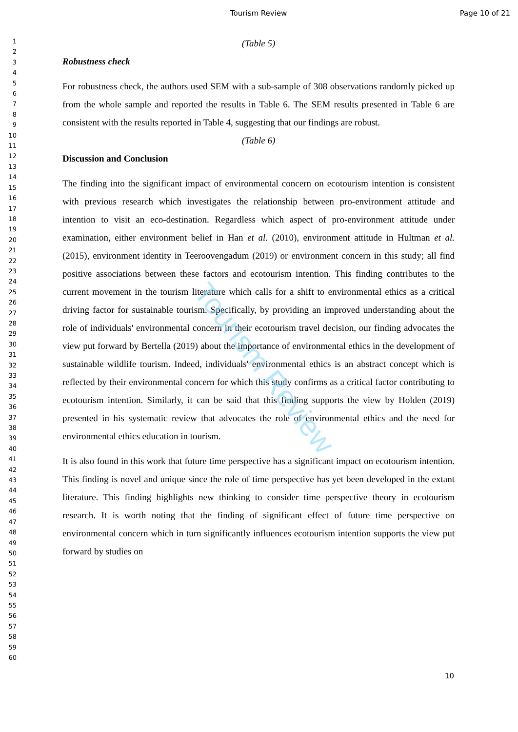Tourism Review
Tourism Review Page 10 of 21
1
2
3
4
5
6
7
8
9
10
11
12
13
14
15
16
17
18
19
20
21
22
23
24
25
26
27
28
29
30
31
32
33
34
35
36
37
38
39
40
41
42
43
44
45
46
47
48
49
50
51
52
53
54
55
56
57
58
59
60
(Table 5)
Robustness check
For robustness check, the authors used SEM with a sub-sample of 308 observations randomly picked up from the whole sample and reported the results in Table 6. The SEM results presented in Table 6 are consistent with the results reported in Table 4, suggesting that our findings are robust.
(Table 6)
Discussion and Conclusion
The finding into the significant impact of environmental concern on ecotourism intention is consistent with previous research which investigates the relationship between pro-environment attitude and intention to visit an eco-destination. Regardless which aspect of pro-environment attitude under examination, either environment belief in Han et al. (2010), environment attitude in Hultman et al. (2015), environment identity in Teeroovengadum (2019) or environment concern in this study; all find positive associations between these factors and ecotourism intention. This finding contributes to the current movement in the tourism literature which calls for a shift to environmental ethics as a critical driving factor for sustainable tourism. Specifically, by providing an improved understanding about the role of individuals' environmental concern in their ecotourism travel decision, our finding advocates the view put forward by Bertella (2019) about the importance of environmental ethics in the development of sustainable wildlife tourism. Indeed, individuals' environmental ethics is an abstract concept which is reflected by their environmental concern for which this study confirms as a critical factor contributing to ecotourism intention. Similarly, it can be said that this finding supports the view by Holden (2019) presented in his systematic review that advocates the role of environmental ethics and the need for environmental ethics education in tourism.
It is also found in this work that future time perspective has a significant impact on ecotourism intention. This finding is novel and unique since the role of time perspective has yet been developed in the extant literature. This finding highlights new thinking to consider time perspective theory in ecotourism research. It is worth noting that the finding of significant effect of future time perspective on environmental concern which in turn significantly influences ecotourism intention supports the view put forward by studies on
10